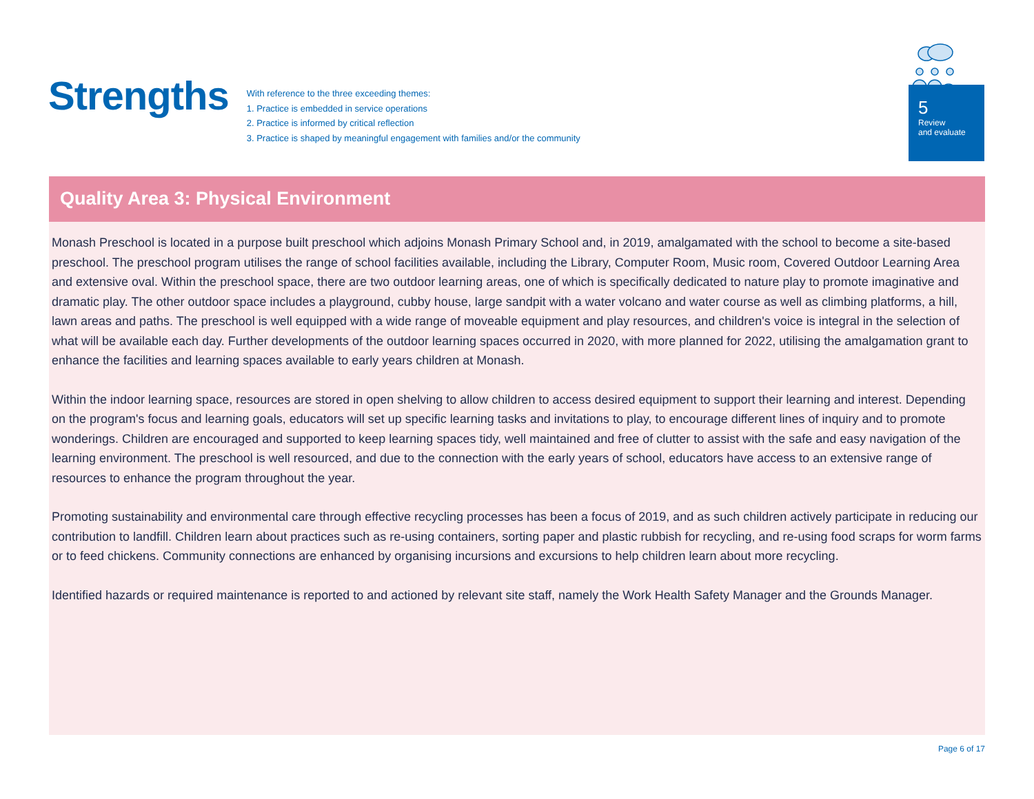Strengths
With reference to the three exceeding themes:
1. Practice is embedded in service operations
2. Practice is informed by critical reflection
3. Practice is shaped by meaningful engagement with families and/or the community
5
Review
and evaluate
Quality Area 3: Physical Environment
Monash Preschool is located in a purpose built preschool which adjoins Monash Primary School and, in 2019, amalgamated with the school to become a site-based preschool. The preschool program utilises the range of school facilities available, including the Library, Computer Room, Music room, Covered Outdoor Learning Area and extensive oval. Within the preschool space, there are two outdoor learning areas, one of which is specifically dedicated to nature play to promote imaginative and dramatic play. The other outdoor space includes a playground, cubby house, large sandpit with a water volcano and water course as well as climbing platforms, a hill, lawn areas and paths. The preschool is well equipped with a wide range of moveable equipment and play resources, and children's voice is integral in the selection of what will be available each day. Further developments of the outdoor learning spaces occurred in 2020, with more planned for 2022, utilising the amalgamation grant to enhance the facilities and learning spaces available to early years children at Monash.
Within the indoor learning space, resources are stored in open shelving to allow children to access desired equipment to support their learning and interest. Depending on the program's focus and learning goals, educators will set up specific learning tasks and invitations to play, to encourage different lines of inquiry and to promote wonderings. Children are encouraged and supported to keep learning spaces tidy, well maintained and free of clutter to assist with the safe and easy navigation of the learning environment. The preschool is well resourced, and due to the connection with the early years of school, educators have access to an extensive range of resources to enhance the program throughout the year.
Promoting sustainability and environmental care through effective recycling processes has been a focus of 2019, and as such children actively participate in reducing our contribution to landfill. Children learn about practices such as re-using containers, sorting paper and plastic rubbish for recycling, and re-using food scraps for worm farms or to feed chickens. Community connections are enhanced by organising incursions and excursions to help children learn about more recycling.
Identified hazards or required maintenance is reported to and actioned by relevant site staff, namely the Work Health Safety Manager and the Grounds Manager.
Page 6 of 17